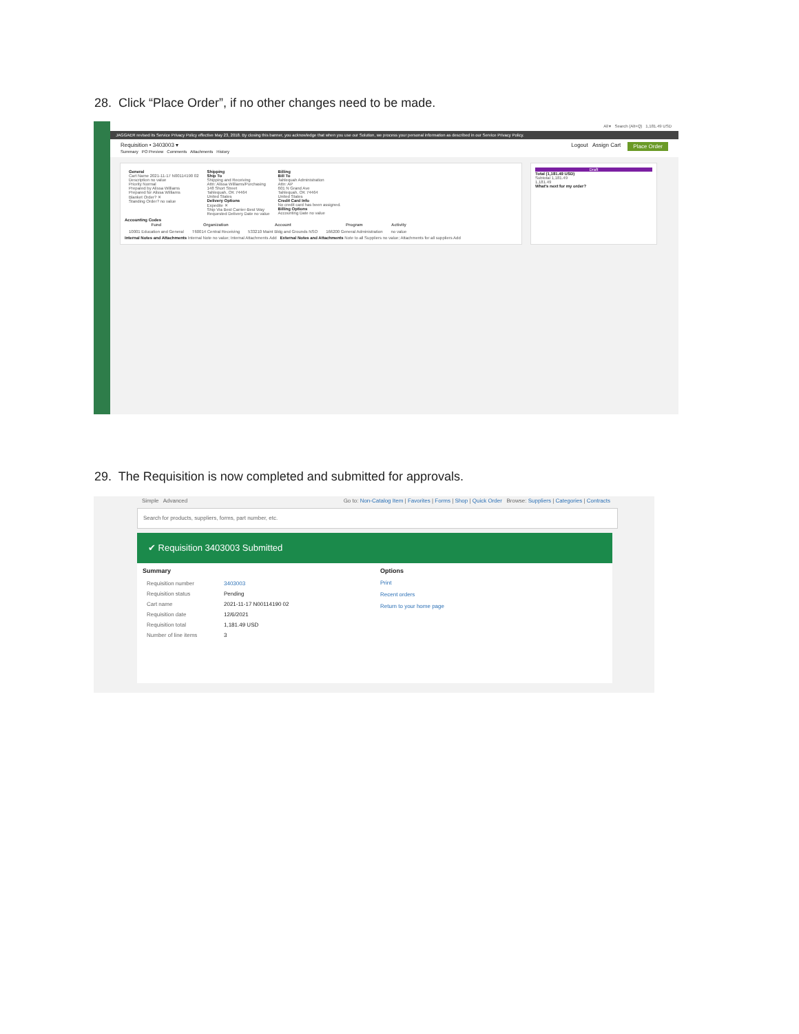28. Click “Place Order”, if no other changes need to be made.
All ▾ Search (Alt+Q) 1,181.49 USD
JAGGAER revised its Service Privacy Policy effective May 23, 2018. By closing this banner, you acknowledge that when you use our Solution, we process your personal information as described in our Service Privacy Policy.
Requisition • 3403003 ▾ Place Order Logout Assign Cart
Summary PO Preview Comments Attachments History
| General Cart Name 2021-11-17 N00114190 02 Description no value Priority Normal Prepared by Alissa Williams Prepared for Alissa Williams Blanket Order? ✕ Standing Order? no value | Shipping Ship To Shipping and Receiving Attn: Alissa Williams/Purchasing 148 Short Street Tahlequah, OK 74464 United States Delivery Options Expedite ✕ Ship Via Best Carrier-Best Way Requested Delivery Date no value | Billing Bill To Tahlequah Administration Attn: AP 601 N Grand Ave Tahlequah, OK 74464 United States Credit Card Info No credit card has been assigned. Billing Options Accounting Date no value |
Accounting Codes
| Fund | Organization | Account | Program | Activity |
| --- | --- | --- | --- | --- |
| 10001 Education and General | T60014 Central Receiving | 533210 Maint Bldg and Grounds NSO | 166200 General Administration | no value |
Internal Notes and Attachments Internal Note no value; Internal Attachments Add External Notes and Attachments Note to all Suppliers no value; Attachments for all suppliers Add
Draft
Total (1,181.49 USD)
Subtotal 1,181.49
1,181.49
What's next for my order?
29. The Requisition is now completed and submitted for approvals.
Simple Advanced Go to: Non-Catalog Item | Favorites | Forms | Shop | Quick Order Browse: Suppliers | Categories | Contracts
Search for products, suppliers, forms, part number, etc.
✔ Requisition 3403003 Submitted
Summary
| Requisition number | 3403003 |
| Requisition status | Pending |
| Cart name | 2021-11-17 N00114190 02 |
| Requisition date | 12/6/2021 |
| Requisition total | 1,181.49 USD |
| Number of line items | 3 |
Options
Print
Recent orders
Return to your home page